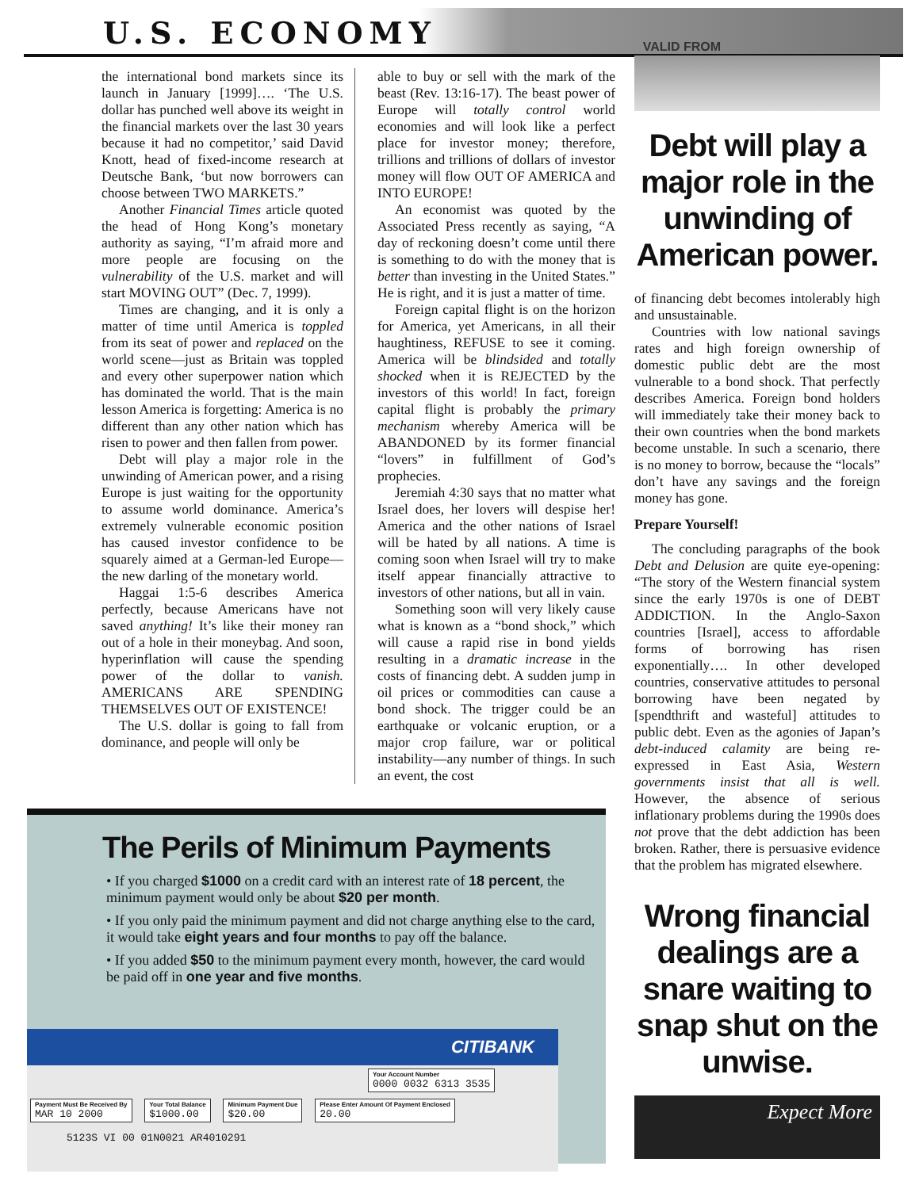U.S. ECONOMY
VALID FROM
the international bond markets since its launch in January [1999]…. ‘The U.S. dollar has punched well above its weight in the financial markets over the last 30 years because it had no competitor,’ said David Knott, head of fixed-income research at Deutsche Bank, ‘but now borrowers can choose between TWO MARKETS.”
Another Financial Times article quoted the head of Hong Kong’s monetary authority as saying, “I’m afraid more and more people are focusing on the vulnerability of the U.S. market and will start MOVING OUT” (Dec. 7, 1999).
Times are changing, and it is only a matter of time until America is toppled from its seat of power and replaced on the world scene—just as Britain was toppled and every other superpower nation which has dominated the world. That is the main lesson America is forgetting: America is no different than any other nation which has risen to power and then fallen from power.
Debt will play a major role in the unwinding of American power, and a rising Europe is just waiting for the opportunity to assume world dominance. America’s extremely vulnerable economic position has caused investor confidence to be squarely aimed at a German-led Europe—the new darling of the monetary world.
Haggai 1:5-6 describes America perfectly, because Americans have not saved anything! It’s like their money ran out of a hole in their moneybag. And soon, hyperinflation will cause the spending power of the dollar to vanish. AMERICANS ARE SPENDING THEMSELVES OUT OF EXISTENCE!
The U.S. dollar is going to fall from dominance, and people will only be
able to buy or sell with the mark of the beast (Rev. 13:16-17). The beast power of Europe will totally control world economies and will look like a perfect place for investor money; therefore, trillions and trillions of dollars of investor money will flow OUT OF AMERICA and INTO EUROPE!
An economist was quoted by the Associated Press recently as saying, “A day of reckoning doesn’t come until there is something to do with the money that is better than investing in the United States.” He is right, and it is just a matter of time.
Foreign capital flight is on the horizon for America, yet Americans, in all their haughtiness, REFUSE to see it coming. America will be blindsided and totally shocked when it is REJECTED by the investors of this world! In fact, foreign capital flight is probably the primary mechanism whereby America will be ABANDONED by its former financial “lovers” in fulfillment of God’s prophecies.
Jeremiah 4:30 says that no matter what Israel does, her lovers will despise her! America and the other nations of Israel will be hated by all nations. A time is coming soon when Israel will try to make itself appear financially attractive to investors of other nations, but all in vain.
Something soon will very likely cause what is known as a “bond shock,” which will cause a rapid rise in bond yields resulting in a dramatic increase in the costs of financing debt. A sudden jump in oil prices or commodities can cause a bond shock. The trigger could be an earthquake or volcanic eruption, or a major crop failure, war or political instability—any number of things. In such an event, the cost
Debt will play a major role in the unwinding of American power.
of financing debt becomes intolerably high and unsustainable.
Countries with low national savings rates and high foreign ownership of domestic public debt are the most vulnerable to a bond shock. That perfectly describes America. Foreign bond holders will immediately take their money back to their own countries when the bond markets become unstable. In such a scenario, there is no money to borrow, because the “locals” don’t have any savings and the foreign money has gone.
Prepare Yourself!
The concluding paragraphs of the book Debt and Delusion are quite eye-opening: “The story of the Western financial system since the early 1970s is one of DEBT ADDICTION. In the Anglo-Saxon countries [Israel], access to affordable forms of borrowing has risen exponentially…. In other developed countries, conservative attitudes to personal borrowing have been negated by [spendthrift and wasteful] attitudes to public debt. Even as the agonies of Japan’s debt-induced calamity are being re-expressed in East Asia, Western governments insist that all is well. However, the absence of serious inflationary problems during the 1990s does not prove that the debt addiction has been broken. Rather, there is persuasive evidence that the problem has migrated elsewhere.
Wrong financial dealings are a snare waiting to snap shut on the unwise.
Expect More
The Perils of Minimum Payments
• If you charged $1000 on a credit card with an interest rate of 18 percent, the minimum payment would only be about $20 per month.
• If you only paid the minimum payment and did not charge anything else to the card, it would take eight years and four months to pay off the balance.
• If you added $50 to the minimum payment every month, however, the card would be paid off in one year and five months.
CITIBANK
Your Account Number 0000 0032 6313 3535
Payment Must Be Received By MAR 10 2000 Your Total Balance $1000.00 Minimum Payment Due $20.00 Please Enter Amount Of Payment Enclosed 20.00
5123S VI 00 01N0021 AR4010291